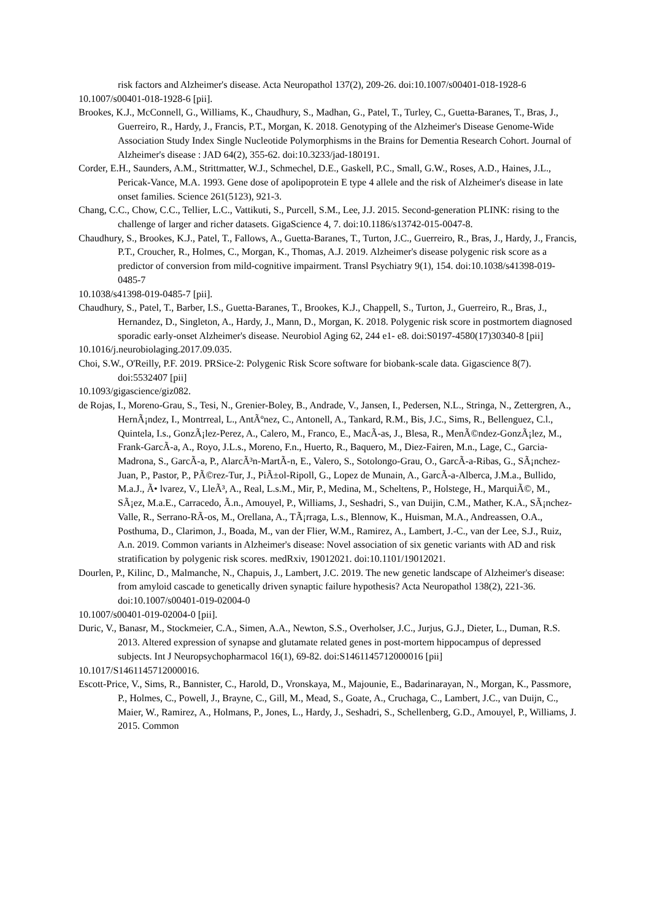risk factors and Alzheimer's disease. Acta Neuropathol 137(2), 209-26. doi:10.1007/s00401-018-1928-6
10.1007/s00401-018-1928-6 [pii].
Brookes, K.J., McConnell, G., Williams, K., Chaudhury, S., Madhan, G., Patel, T., Turley, C., Guetta-Baranes, T., Bras, J., Guerreiro, R., Hardy, J., Francis, P.T., Morgan, K. 2018. Genotyping of the Alzheimer's Disease Genome-Wide Association Study Index Single Nucleotide Polymorphisms in the Brains for Dementia Research Cohort. Journal of Alzheimer's disease : JAD 64(2), 355-62. doi:10.3233/jad-180191.
Corder, E.H., Saunders, A.M., Strittmatter, W.J., Schmechel, D.E., Gaskell, P.C., Small, G.W., Roses, A.D., Haines, J.L., Pericak-Vance, M.A. 1993. Gene dose of apolipoprotein E type 4 allele and the risk of Alzheimer's disease in late onset families. Science 261(5123), 921-3.
Chang, C.C., Chow, C.C., Tellier, L.C., Vattikuti, S., Purcell, S.M., Lee, J.J. 2015. Second-generation PLINK: rising to the challenge of larger and richer datasets. GigaScience 4, 7. doi:10.1186/s13742-015-0047-8.
Chaudhury, S., Brookes, K.J., Patel, T., Fallows, A., Guetta-Baranes, T., Turton, J.C., Guerreiro, R., Bras, J., Hardy, J., Francis, P.T., Croucher, R., Holmes, C., Morgan, K., Thomas, A.J. 2019. Alzheimer's disease polygenic risk score as a predictor of conversion from mild-cognitive impairment. Transl Psychiatry 9(1), 154. doi:10.1038/s41398-019-0485-7
10.1038/s41398-019-0485-7 [pii].
Chaudhury, S., Patel, T., Barber, I.S., Guetta-Baranes, T., Brookes, K.J., Chappell, S., Turton, J., Guerreiro, R., Bras, J., Hernandez, D., Singleton, A., Hardy, J., Mann, D., Morgan, K. 2018. Polygenic risk score in postmortem diagnosed sporadic early-onset Alzheimer's disease. Neurobiol Aging 62, 244 e1- e8. doi:S0197-4580(17)30340-8 [pii]
10.1016/j.neurobiolaging.2017.09.035.
Choi, S.W., O'Reilly, P.F. 2019. PRSice-2: Polygenic Risk Score software for biobank-scale data. Gigascience 8(7). doi:5532407 [pii]
10.1093/gigascience/giz082.
de Rojas, I., Moreno-Grau, S., Tesi, N., Grenier-Boley, B., Andrade, V., Jansen, I., Pedersen, N.L., Stringa, N., Zettergren, A., HernÃ¡ndez, I., Montrreal, L., AntÃºnez, C., Antonell, A., Tankard, R.M., Bis, J.C., Sims, R., Bellenguez, C.l., Quintela, I.s., GonzÃ¡lez-Perez, A., Calero, M., Franco, E., MacÃ-as, J., Blesa, R., MenÃ©ndez-GonzÃ¡lez, M., Frank-GarcÃ-a, A., Royo, J.L.s., Moreno, F.n., Huerto, R., Baquero, M., Diez-Fairen, M.n., Lage, C., Garcia-Madrona, S., GarcÃ-a, P., AlarcÃ³n-MartÃ-n, E., Valero, S., Sotolongo-Grau, O., GarcÃ-a-Ribas, G., SÃ¡nchez-Juan, P., Pastor, P., PÃ©rez-Tur, J., PiÃ±ol-Ripoll, G., Lopez de Munain, A., GarcÃ-a-Alberca, J.M.a., Bullido, M.a.J., Ã• lvarez, V., LleÃ³, A., Real, L.s.M., Mir, P., Medina, M., Scheltens, P., Holstege, H., MarquiÃ©, M., SÃ¡ez, M.a.E., Carracedo, Ã.n., Amouyel, P., Williams, J., Seshadri, S., van Duijin, C.M., Mather, K.A., SÃ¡nchez-Valle, R., Serrano-RÃ-os, M., Orellana, A., TÃ¡rraga, L.s., Blennow, K., Huisman, M.A., Andreassen, O.A., Posthuma, D., Clarimon, J., Boada, M., van der Flier, W.M., Ramirez, A., Lambert, J.-C., van der Lee, S.J., Ruiz, A.n. 2019. Common variants in Alzheimer's disease: Novel association of six genetic variants with AD and risk stratification by polygenic risk scores. medRxiv, 19012021. doi:10.1101/19012021.
Dourlen, P., Kilinc, D., Malmanche, N., Chapuis, J., Lambert, J.C. 2019. The new genetic landscape of Alzheimer's disease: from amyloid cascade to genetically driven synaptic failure hypothesis? Acta Neuropathol 138(2), 221-36. doi:10.1007/s00401-019-02004-0
10.1007/s00401-019-02004-0 [pii].
Duric, V., Banasr, M., Stockmeier, C.A., Simen, A.A., Newton, S.S., Overholser, J.C., Jurjus, G.J., Dieter, L., Duman, R.S. 2013. Altered expression of synapse and glutamate related genes in post-mortem hippocampus of depressed subjects. Int J Neuropsychopharmacol 16(1), 69-82. doi:S1461145712000016 [pii]
10.1017/S1461145712000016.
Escott-Price, V., Sims, R., Bannister, C., Harold, D., Vronskaya, M., Majounie, E., Badarinarayan, N., Morgan, K., Passmore, P., Holmes, C., Powell, J., Brayne, C., Gill, M., Mead, S., Goate, A., Cruchaga, C., Lambert, J.C., van Duijn, C., Maier, W., Ramirez, A., Holmans, P., Jones, L., Hardy, J., Seshadri, S., Schellenberg, G.D., Amouyel, P., Williams, J. 2015. Common